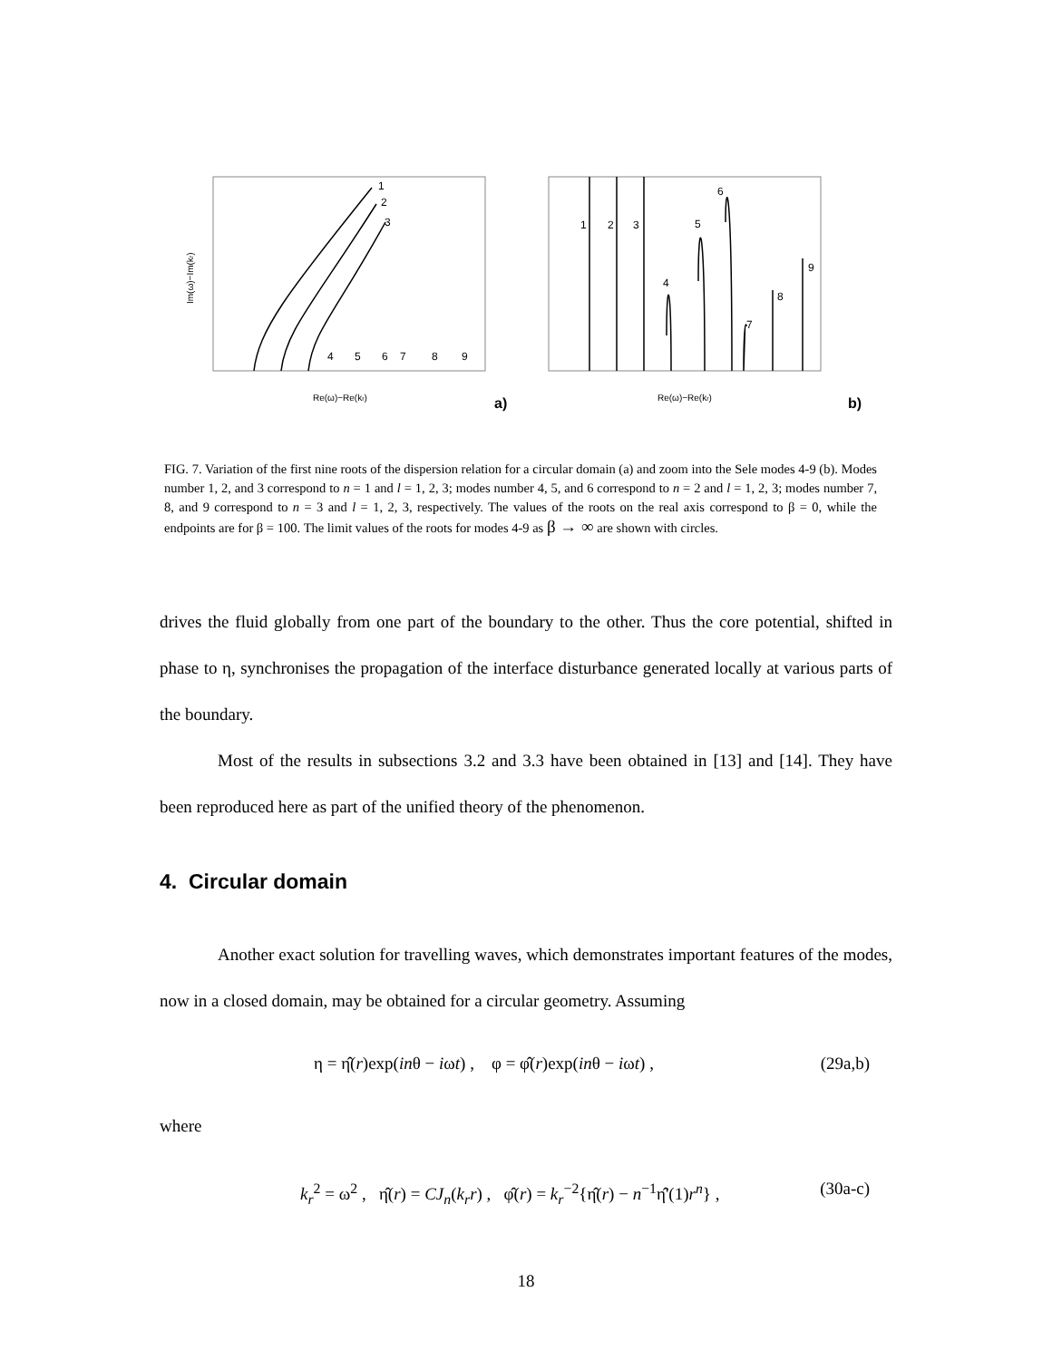1
2
3
4
5
6
7
8
9
Re(ω)−Re(kr)
Im(ω)−Im(kr)
a)
1
2
3
4
5
6
7
8
9
Re(ω)−Re(kr)
b)
FIG. 7. Variation of the first nine roots of the dispersion relation for a circular domain (a) and zoom into the Sele modes 4-9 (b). Modes number 1, 2, and 3 correspond to n = 1 and l = 1, 2, 3; modes number 4, 5, and 6 correspond to n = 2 and l = 1, 2, 3; modes number 7, 8, and 9 correspond to n = 3 and l = 1, 2, 3, respectively. The values of the roots on the real axis correspond to β = 0, while the endpoints are for β = 100. The limit values of the roots for modes 4-9 as β → ∞ are shown with circles.
drives the fluid globally from one part of the boundary to the other. Thus the core potential, shifted in phase to η, synchronises the propagation of the interface disturbance generated locally at various parts of the boundary.
Most of the results in subsections 3.2 and 3.3 have been obtained in [13] and [14]. They have been reproduced here as part of the unified theory of the phenomenon.
4. Circular domain
Another exact solution for travelling waves, which demonstrates important features of the modes, now in a closed domain, may be obtained for a circular geometry. Assuming
η = η̂(r)exp(inθ − iωt) , φ = φ̂(r)exp(inθ − iωt) , (29a,b)
where
k<sub>r</sub><sup>2</sup> = ω<sup>2</sup> , η̂(r) = CJ<sub>n</sub>(k<sub>r</sub>r) , φ̂(r) = k<sub>r</sub><sup>−2</sup>{η̂(r) − n<sup>−1</sup>η̂'(1)r<sup>n</sup>} , (30a-c)
18